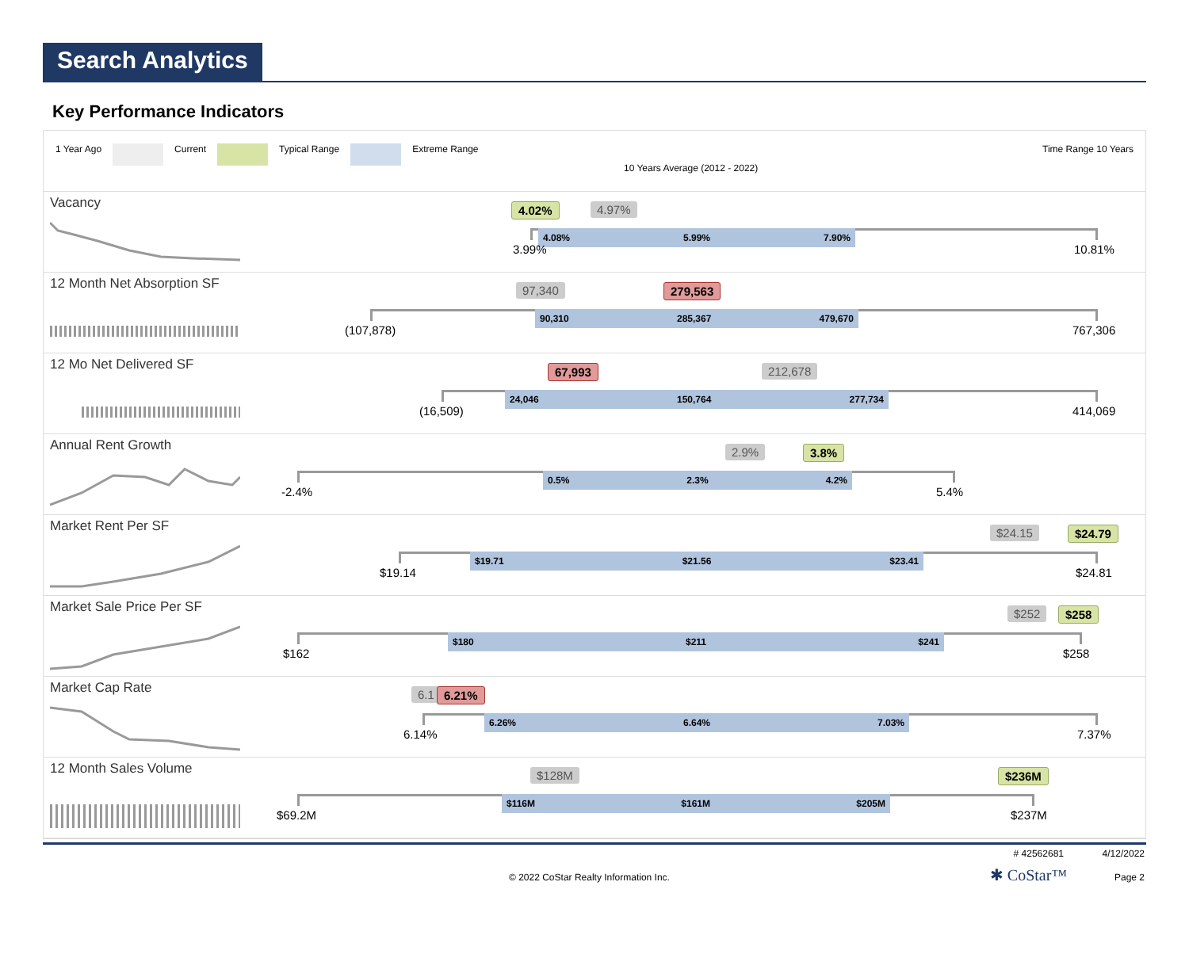Search Analytics
Key Performance Indicators
1 Year Ago Current Typical Range Extreme Range Time Range 10 Years
10 Years Average (2012 - 2022)
Vacancy 4.02% 4.97%
4.08% 5.99% 7.90%
3.99% 10.81%
12 Month Net Absorption SF 97,340 279,563
90,310 285,367 479,670
(107,878) 767,306
12 Mo Net Delivered SF 67,993 212,678
24,046 150,764 277,734
(16,509) 414,069
Annual Rent Growth 2.9% 3.8%
0.5% 2.3% 4.2%
-2.4% 5.4%
Market Rent Per SF $24.15 $24.79
$19.71 $21.56 $23.41
$19.14 $24.81
Market Sale Price Per SF $252 $258
$180 $211 $241
$162 $258
Market Cap Rate 6.1 6.21%
6.26% 6.64% 7.03%
6.14% 7.37%
12 Month Sales Volume $128M $236M
$116M $161M $205M
$69.2M $237M
# 42562681 4/12/2022
© 2022 CoStar Realty Information Inc.
✱ CoStar™ Page 2